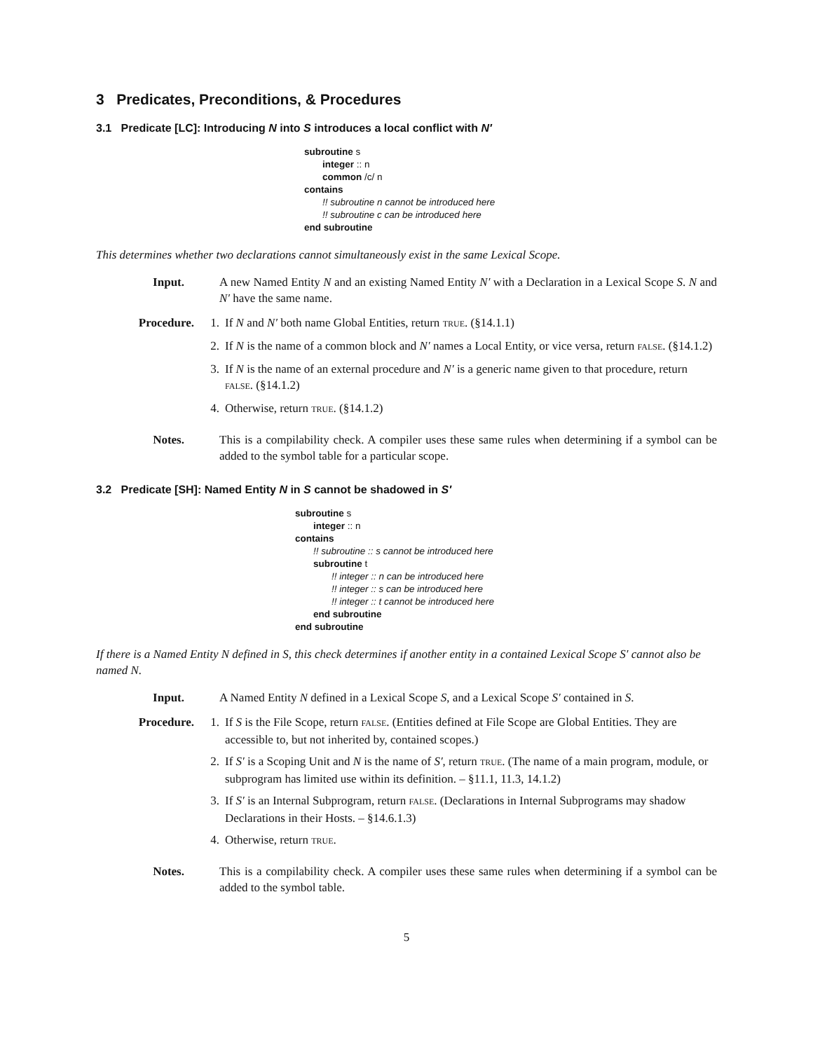3 Predicates, Preconditions, & Procedures
3.1 Predicate [LC]: Introducing N into S introduces a local conflict with N′
subroutine s
integer :: n
common /c/ n
contains
!! subroutine n cannot be introduced here
!! subroutine c can be introduced here
end subroutine
This determines whether two declarations cannot simultaneously exist in the same Lexical Scope.
Input. A new Named Entity N and an existing Named Entity N′ with a Declaration in a Lexical Scope S. N and N′ have the same name.
Procedure. 1. If N and N′ both name Global Entities, return TRUE. (§14.1.1)
2. If N is the name of a common block and N′ names a Local Entity, or vice versa, return FALSE. (§14.1.2)
3. If N is the name of an external procedure and N′ is a generic name given to that procedure, return FALSE. (§14.1.2)
4. Otherwise, return TRUE. (§14.1.2)
Notes. This is a compilability check. A compiler uses these same rules when determining if a symbol can be added to the symbol table for a particular scope.
3.2 Predicate [SH]: Named Entity N in S cannot be shadowed in S′
subroutine s
integer :: n
contains
!! subroutine :: s cannot be introduced here
subroutine t
!! integer :: n can be introduced here
!! integer :: s can be introduced here
!! integer :: t cannot be introduced here
end subroutine
end subroutine
If there is a Named Entity N defined in S, this check determines if another entity in a contained Lexical Scope S′ cannot also be named N.
Input. A Named Entity N defined in a Lexical Scope S, and a Lexical Scope S′ contained in S.
Procedure. 1. If S is the File Scope, return FALSE. (Entities defined at File Scope are Global Entities. They are accessible to, but not inherited by, contained scopes.)
2. If S′ is a Scoping Unit and N is the name of S′, return TRUE. (The name of a main program, module, or subprogram has limited use within its definition. – §11.1, 11.3, 14.1.2)
3. If S′ is an Internal Subprogram, return FALSE. (Declarations in Internal Subprograms may shadow Declarations in their Hosts. – §14.6.1.3)
4. Otherwise, return TRUE.
Notes. This is a compilability check. A compiler uses these same rules when determining if a symbol can be added to the symbol table.
5